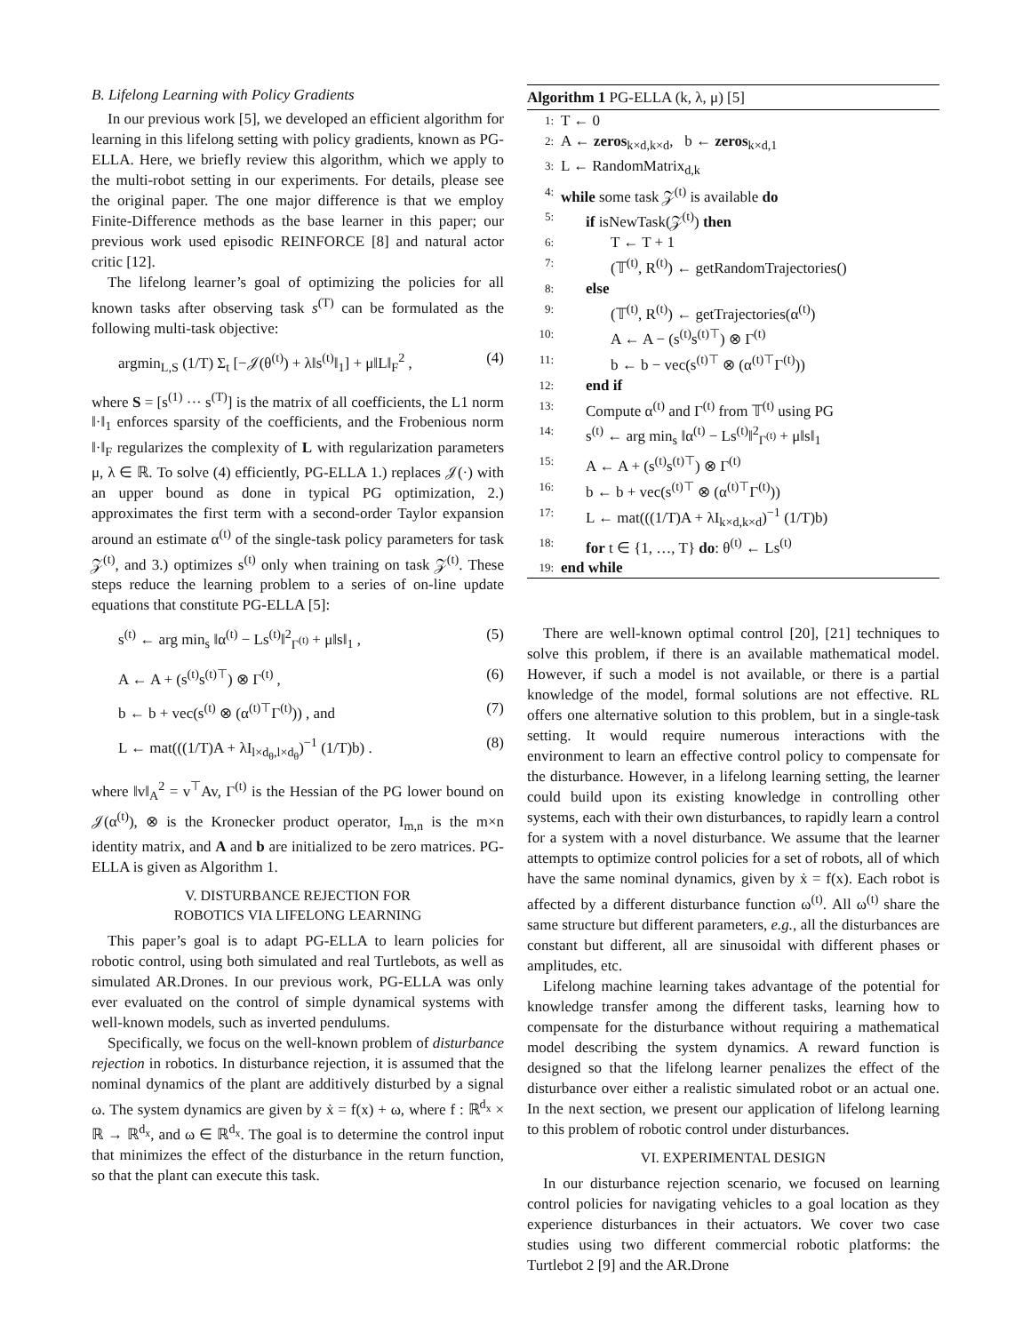B. Lifelong Learning with Policy Gradients
In our previous work [5], we developed an efficient algorithm for learning in this lifelong setting with policy gradients, known as PG-ELLA. Here, we briefly review this algorithm, which we apply to the multi-robot setting in our experiments. For details, please see the original paper. The one major difference is that we employ Finite-Difference methods as the base learner in this paper; our previous work used episodic REINFORCE [8] and natural actor critic [12].
The lifelong learner’s goal of optimizing the policies for all known tasks after observing task s<sup>(T)</sup> can be formulated as the following multi-task objective:
argmin<sub>L,S</sub> (1/T) Σ<sub>t</sub> [−𝒥(θ<sup>(t)</sup>) + λ‖s<sup>(t)</sup>‖<sub>1</sub>] + μ‖L‖<sub>F</sub><sup>2</sup> , (4)
where S = [s<sup>(1)</sup> ··· s<sup>(T)</sup>] is the matrix of all coefficients, the L1 norm ‖·‖<sub>1</sub> enforces sparsity of the coefficients, and the Frobenious norm ‖·‖<sub>F</sub> regularizes the complexity of L with regularization parameters μ, λ ∈ ℝ. To solve (4) efficiently, PG-ELLA 1.) replaces 𝒥(·) with an upper bound as done in typical PG optimization, 2.) approximates the first term with a second-order Taylor expansion around an estimate α<sup>(t)</sup> of the single-task policy parameters for task 𝒵<sup>(t)</sup>, and 3.) optimizes s<sup>(t)</sup> only when training on task 𝒵<sup>(t)</sup>. These steps reduce the learning problem to a series of on-line update equations that constitute PG-ELLA [5]:
s<sup>(t)</sup> ← arg min<sub>s</sub> ‖α<sup>(t)</sup> − Ls<sup>(t)</sup>‖<sup>2</sup><sub>Γ<sup>(t)</sup></sub> + μ‖s‖<sub>1</sub> , (5)
A ← A + (s<sup>(t)</sup>s<sup>(t)⊤</sup>) ⊗ Γ<sup>(t)</sup> , (6)
b ← b + vec(s<sup>(t)</sup> ⊗ (α<sup>(t)⊤</sup>Γ<sup>(t)</sup>)) , and (7)
L ← mat(((1/T)A + λI<sub>l×d<sub>θ</sub>,l×d<sub>θ</sub></sub>)<sup>−1</sup> (1/T)b) . (8)
where ‖v‖<sub>A</sub><sup>2</sup> = v<sup>⊤</sup>Av, Γ<sup>(t)</sup> is the Hessian of the PG lower bound on 𝒥(α<sup>(t)</sup>), ⊗ is the Kronecker product operator, I<sub>m,n</sub> is the m×n identity matrix, and A and b are initialized to be zero matrices. PG-ELLA is given as Algorithm 1.
V. DISTURBANCE REJECTION FOR
ROBOTICS VIA LIFELONG LEARNING
This paper’s goal is to adapt PG-ELLA to learn policies for robotic control, using both simulated and real Turtlebots, as well as simulated AR.Drones. In our previous work, PG-ELLA was only ever evaluated on the control of simple dynamical systems with well-known models, such as inverted pendulums.
Specifically, we focus on the well-known problem of disturbance rejection in robotics. In disturbance rejection, it is assumed that the nominal dynamics of the plant are additively disturbed by a signal ω. The system dynamics are given by ẋ = f(x) + ω, where f : ℝ<sup>d<sub>x</sub></sup> × ℝ → ℝ<sup>d<sub>x</sub></sup>, and ω ∈ ℝ<sup>d<sub>x</sub></sup>. The goal is to determine the control input that minimizes the effect of the disturbance in the return function, so that the plant can execute this task.
Algorithm 1 PG-ELLA (k, λ, μ) [5]
1: T ← 0
2: A ← zeros<sub>k×d,k×d</sub>, b ← zeros<sub>k×d,1</sub>
3: L ← RandomMatrix<sub>d,k</sub>
4: while some task 𝒵<sup>(t)</sup> is available do
5: if isNewTask(𝒵<sup>(t)</sup>) then
6: T ← T + 1
7: (𝕋<sup>(t)</sup>, R<sup>(t)</sup>) ← getRandomTrajectories()
8: else
9: (𝕋<sup>(t)</sup>, R<sup>(t)</sup>) ← getTrajectories(α<sup>(t)</sup>)
10: A ← A − (s<sup>(t)</sup>s<sup>(t)⊤</sup>) ⊗ Γ<sup>(t)</sup>
11: b ← b − vec(s<sup>(t)⊤</sup> ⊗ (α<sup>(t)⊤</sup>Γ<sup>(t)</sup>))
12: end if
13: Compute α<sup>(t)</sup> and Γ<sup>(t)</sup> from 𝕋<sup>(t)</sup> using PG
14: s<sup>(t)</sup> ← arg min<sub>s</sub> ‖α<sup>(t)</sup> − Ls<sup>(t)</sup>‖<sup>2</sup><sub>Γ<sup>(t)</sup></sub> + μ‖s‖<sub>1</sub>
15: A ← A + (s<sup>(t)</sup>s<sup>(t)⊤</sup>) ⊗ Γ<sup>(t)</sup>
16: b ← b + vec(s<sup>(t)⊤</sup> ⊗ (α<sup>(t)⊤</sup>Γ<sup>(t)</sup>))
17: L ← mat(((1/T)A + λI<sub>k×d,k×d</sub>)<sup>−1</sup> (1/T)b)
18: for t ∈ {1, …, T} do: θ<sup>(t)</sup> ← Ls<sup>(t)</sup>
19: end while
There are well-known optimal control [20], [21] techniques to solve this problem, if there is an available mathematical model. However, if such a model is not available, or there is a partial knowledge of the model, formal solutions are not effective. RL offers one alternative solution to this problem, but in a single-task setting. It would require numerous interactions with the environment to learn an effective control policy to compensate for the disturbance. However, in a lifelong learning setting, the learner could build upon its existing knowledge in controlling other systems, each with their own disturbances, to rapidly learn a control for a system with a novel disturbance. We assume that the learner attempts to optimize control policies for a set of robots, all of which have the same nominal dynamics, given by ẋ = f(x). Each robot is affected by a different disturbance function ω<sup>(t)</sup>. All ω<sup>(t)</sup> share the same structure but different parameters, e.g., all the disturbances are constant but different, all are sinusoidal with different phases or amplitudes, etc.
Lifelong machine learning takes advantage of the potential for knowledge transfer among the different tasks, learning how to compensate for the disturbance without requiring a mathematical model describing the system dynamics. A reward function is designed so that the lifelong learner penalizes the effect of the disturbance over either a realistic simulated robot or an actual one. In the next section, we present our application of lifelong learning to this problem of robotic control under disturbances.
VI. EXPERIMENTAL DESIGN
In our disturbance rejection scenario, we focused on learning control policies for navigating vehicles to a goal location as they experience disturbances in their actuators. We cover two case studies using two different commercial robotic platforms: the Turtlebot 2 [9] and the AR.Drone